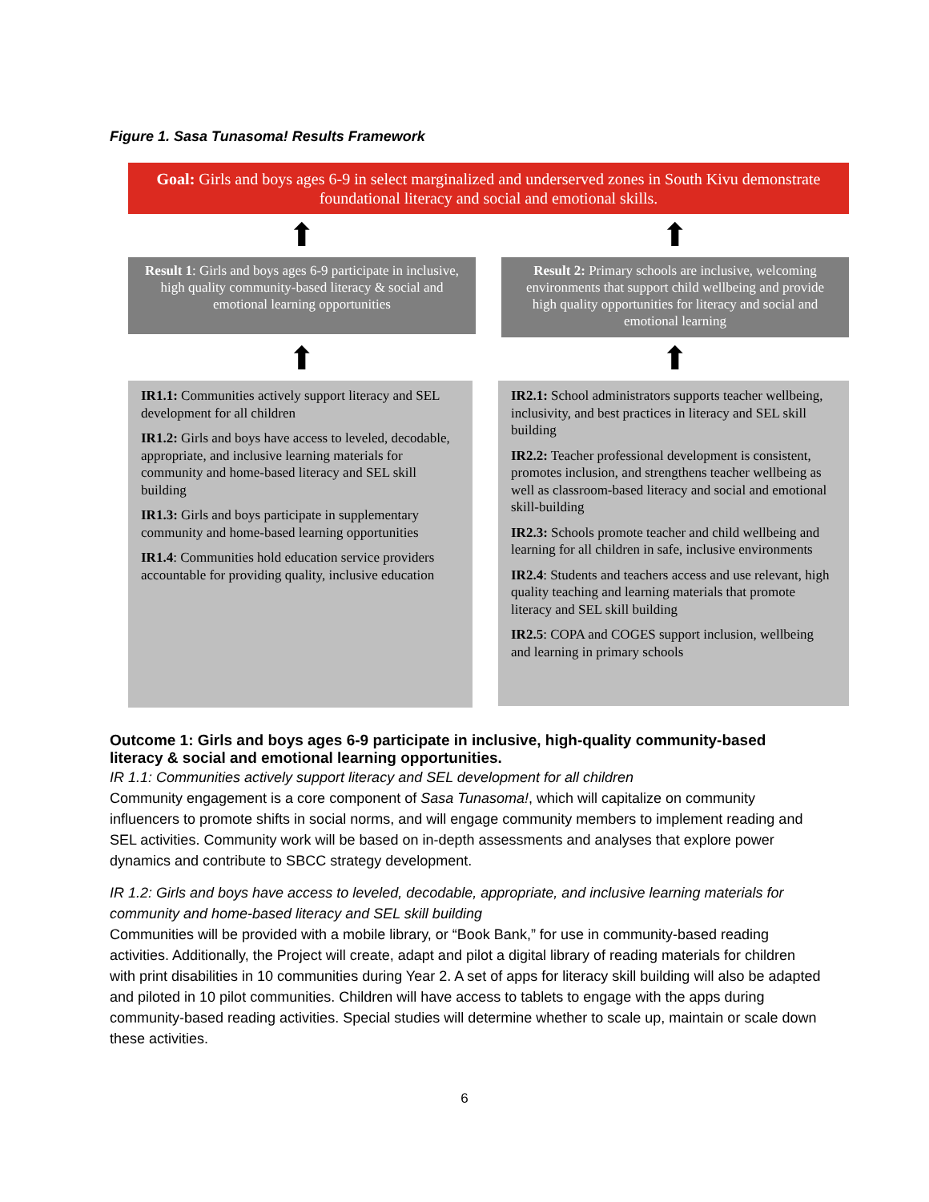Figure 1. Sasa Tunasoma! Results Framework
Goal: Girls and boys ages 6-9 in select marginalized and underserved zones in South Kivu demonstrate foundational literacy and social and emotional skills.
⬆ ⬆
Result 1: Girls and boys ages 6-9 participate in inclusive, high quality community-based literacy & social and emotional learning opportunities
Result 2: Primary schools are inclusive, welcoming environments that support child wellbeing and provide high quality opportunities for literacy and social and emotional learning
⬆ ⬆
IR1.1: Communities actively support literacy and SEL development for all children
IR1.2: Girls and boys have access to leveled, decodable, appropriate, and inclusive learning materials for community and home-based literacy and SEL skill building
IR1.3: Girls and boys participate in supplementary community and home-based learning opportunities
IR1.4: Communities hold education service providers accountable for providing quality, inclusive education
IR2.1: School administrators supports teacher wellbeing, inclusivity, and best practices in literacy and SEL skill building
IR2.2: Teacher professional development is consistent, promotes inclusion, and strengthens teacher wellbeing as well as classroom-based literacy and social and emotional skill-building
IR2.3: Schools promote teacher and child wellbeing and learning for all children in safe, inclusive environments
IR2.4: Students and teachers access and use relevant, high quality teaching and learning materials that promote literacy and SEL skill building
IR2.5: COPA and COGES support inclusion, wellbeing and learning in primary schools
Outcome 1: Girls and boys ages 6-9 participate in inclusive, high-quality community-based literacy & social and emotional learning opportunities.
IR 1.1: Communities actively support literacy and SEL development for all children
Community engagement is a core component of Sasa Tunasoma!, which will capitalize on community influencers to promote shifts in social norms, and will engage community members to implement reading and SEL activities. Community work will be based on in-depth assessments and analyses that explore power dynamics and contribute to SBCC strategy development.
IR 1.2: Girls and boys have access to leveled, decodable, appropriate, and inclusive learning materials for community and home-based literacy and SEL skill building
Communities will be provided with a mobile library, or “Book Bank,” for use in community-based reading activities. Additionally, the Project will create, adapt and pilot a digital library of reading materials for children with print disabilities in 10 communities during Year 2. A set of apps for literacy skill building will also be adapted and piloted in 10 pilot communities. Children will have access to tablets to engage with the apps during community-based reading activities. Special studies will determine whether to scale up, maintain or scale down these activities.
6